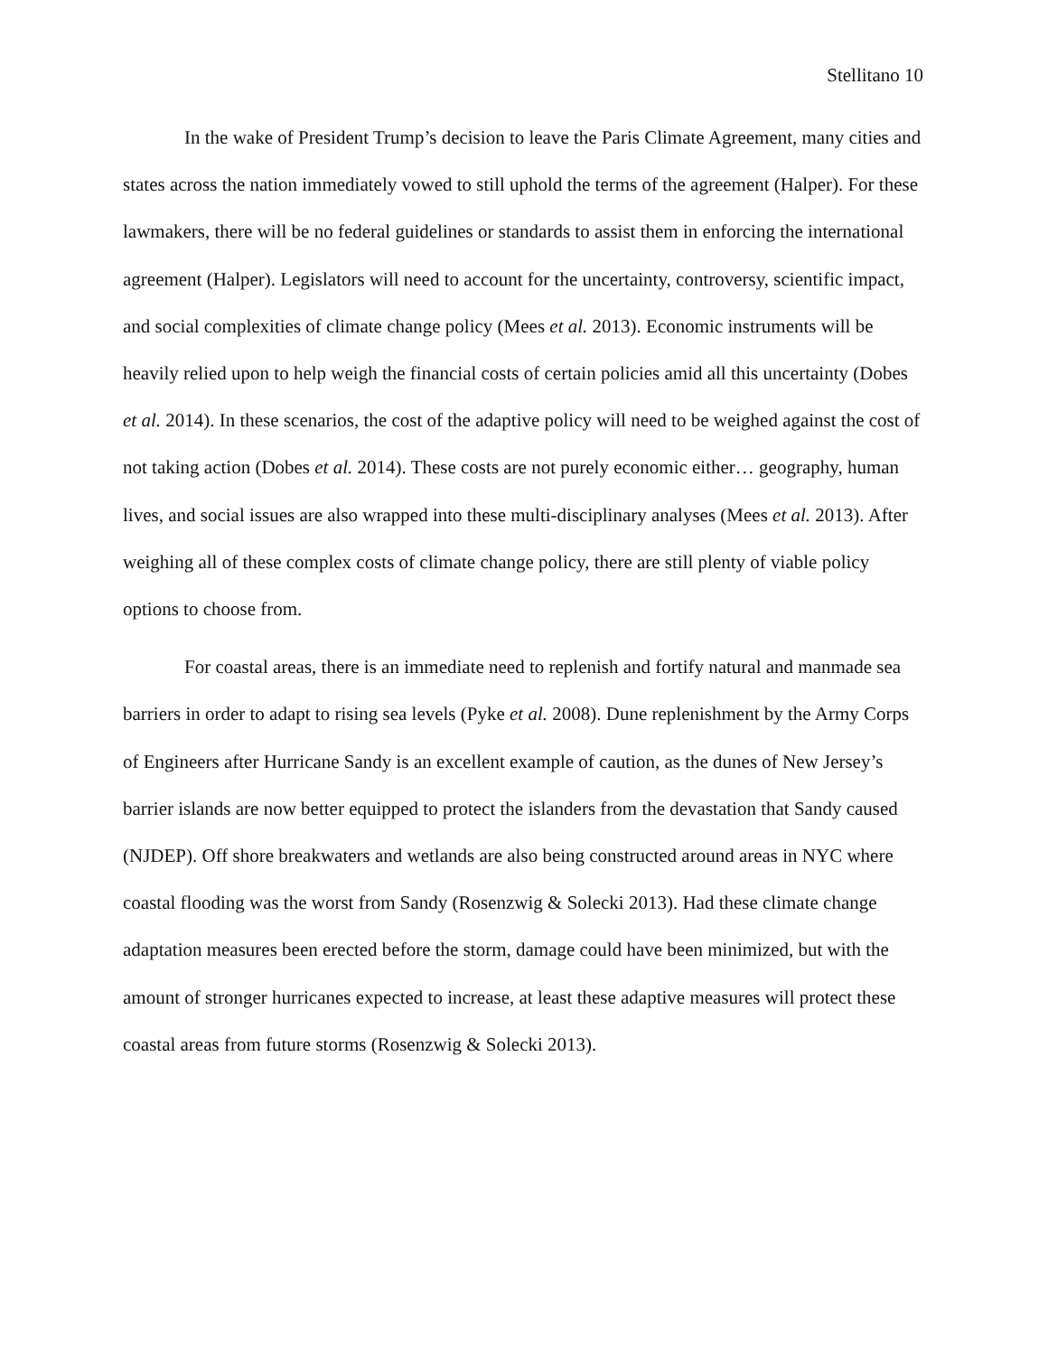Stellitano 10
In the wake of President Trump’s decision to leave the Paris Climate Agreement, many cities and states across the nation immediately vowed to still uphold the terms of the agreement (Halper). For these lawmakers, there will be no federal guidelines or standards to assist them in enforcing the international agreement (Halper). Legislators will need to account for the uncertainty, controversy, scientific impact, and social complexities of climate change policy (Mees et al. 2013). Economic instruments will be heavily relied upon to help weigh the financial costs of certain policies amid all this uncertainty (Dobes et al. 2014). In these scenarios, the cost of the adaptive policy will need to be weighed against the cost of not taking action (Dobes et al. 2014). These costs are not purely economic either… geography, human lives, and social issues are also wrapped into these multi-disciplinary analyses (Mees et al. 2013). After weighing all of these complex costs of climate change policy, there are still plenty of viable policy options to choose from.
For coastal areas, there is an immediate need to replenish and fortify natural and manmade sea barriers in order to adapt to rising sea levels (Pyke et al. 2008). Dune replenishment by the Army Corps of Engineers after Hurricane Sandy is an excellent example of caution, as the dunes of New Jersey’s barrier islands are now better equipped to protect the islanders from the devastation that Sandy caused (NJDEP). Off shore breakwaters and wetlands are also being constructed around areas in NYC where coastal flooding was the worst from Sandy (Rosenzwig & Solecki 2013). Had these climate change adaptation measures been erected before the storm, damage could have been minimized, but with the amount of stronger hurricanes expected to increase, at least these adaptive measures will protect these coastal areas from future storms (Rosenzwig & Solecki 2013).